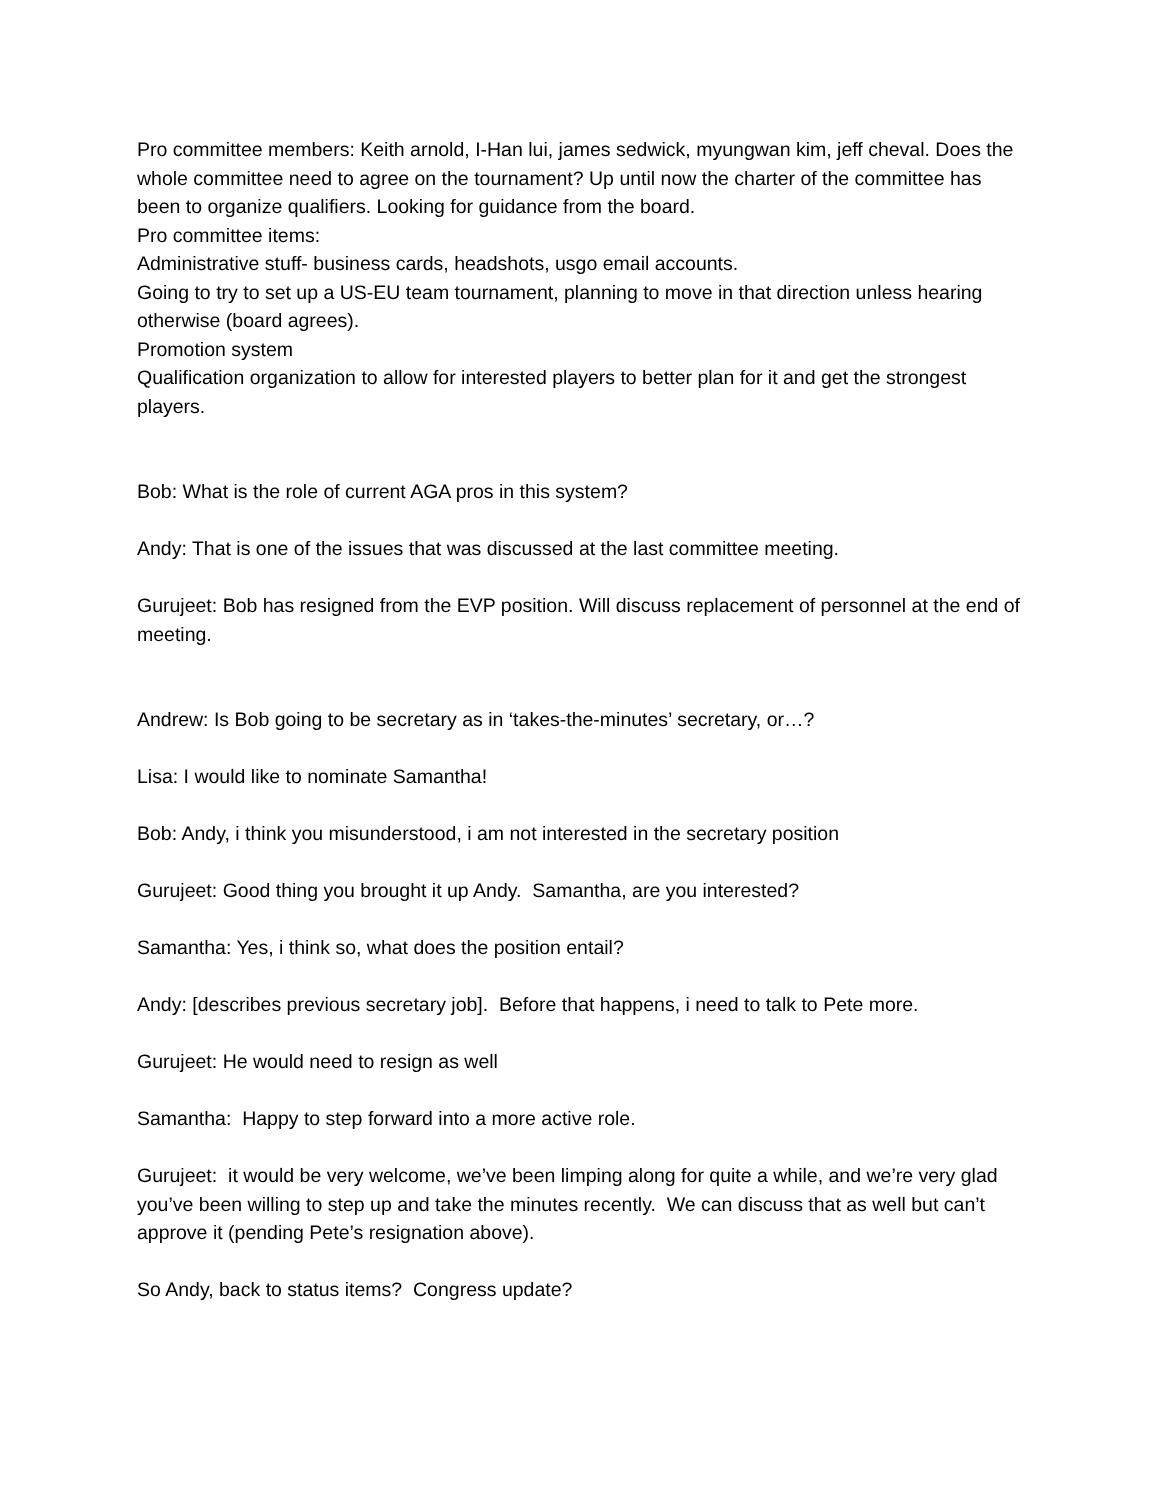Pro committee members: Keith arnold, I-Han lui, james sedwick, myungwan kim, jeff cheval. Does the whole committee need to agree on the tournament? Up until now the charter of the committee has been to organize qualifiers. Looking for guidance from the board.
Pro committee items:
Administrative stuff- business cards, headshots, usgo email accounts.
Going to try to set up a US-EU team tournament, planning to move in that direction unless hearing otherwise (board agrees).
Promotion system
Qualification organization to allow for interested players to better plan for it and get the strongest players.
Bob: What is the role of current AGA pros in this system?
Andy: That is one of the issues that was discussed at the last committee meeting.
Gurujeet: Bob has resigned from the EVP position. Will discuss replacement of personnel at the end of meeting.
Andrew: Is Bob going to be secretary as in ‘takes-the-minutes’ secretary, or…?
Lisa: I would like to nominate Samantha!
Bob: Andy, i think you misunderstood, i am not interested in the secretary position
Gurujeet: Good thing you brought it up Andy. Samantha, are you interested?
Samantha: Yes, i think so, what does the position entail?
Andy: [describes previous secretary job]. Before that happens, i need to talk to Pete more.
Gurujeet: He would need to resign as well
Samantha: Happy to step forward into a more active role.
Gurujeet: it would be very welcome, we’ve been limping along for quite a while, and we’re very glad you’ve been willing to step up and take the minutes recently. We can discuss that as well but can’t approve it (pending Pete’s resignation above).
So Andy, back to status items? Congress update?